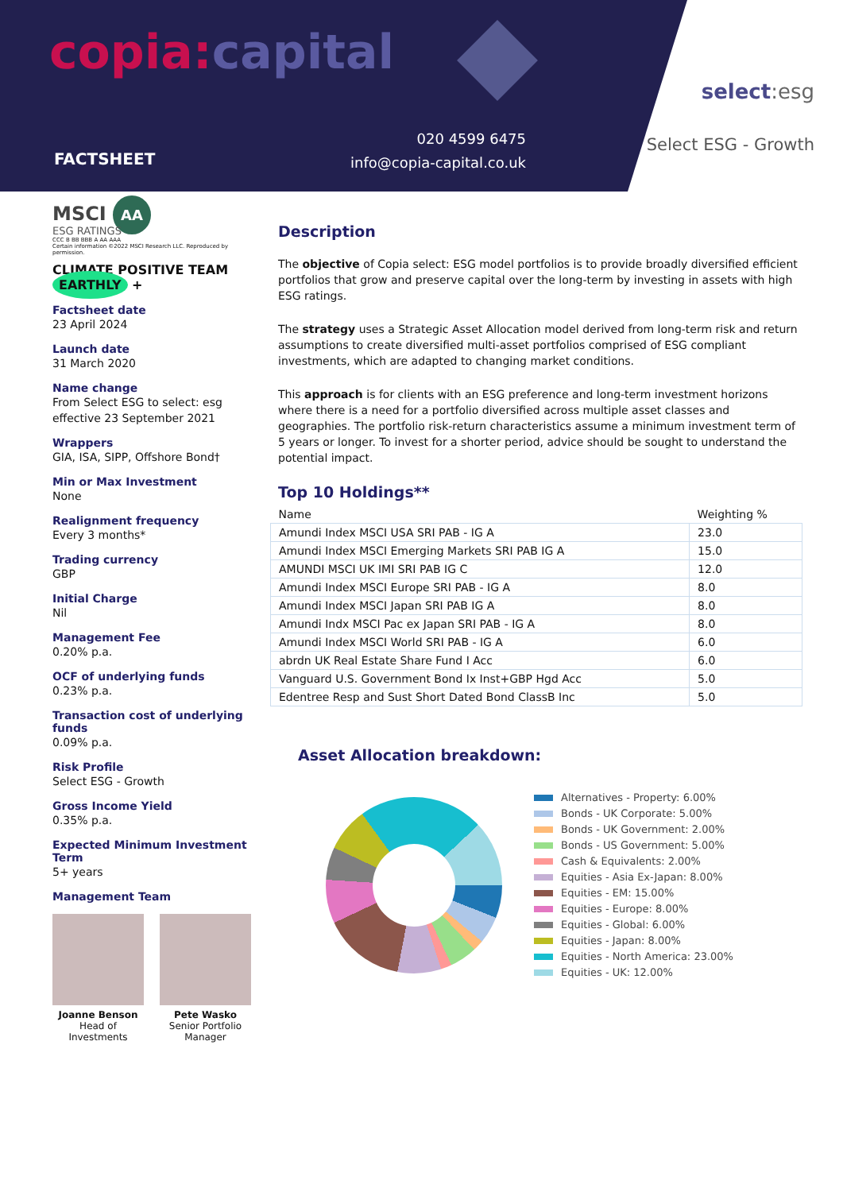copia:capital
FACTSHEET
020 4599 6475
info@copia-capital.co.uk
select:esg
Select ESG - Growth
MSCI AA
ESG RATINGS
CCC B BB BBB A AA AAA
Certain information ©2022 MSCI Research LLC. Reproduced by permission.
CLIMATE POSITIVE TEAM EARTHLY +
Factsheet date
23 April 2024
Launch date
31 March 2020
Name change
From Select ESG to select: esg effective 23 September 2021
Wrappers
GIA, ISA, SIPP, Offshore Bond†
Min or Max Investment
None
Realignment frequency
Every 3 months*
Trading currency
GBP
Initial Charge
Nil
Management Fee
0.20% p.a.
OCF of underlying funds
0.23% p.a.
Transaction cost of underlying funds
0.09% p.a.
Risk Profile
Select ESG - Growth
Gross Income Yield
0.35% p.a.
Expected Minimum Investment Term
5+ years
Management Team
Joanne Benson
Head of
Investments
Pete Wasko
Senior Portfolio
Manager
Description
The objective of Copia select: ESG model portfolios is to provide broadly diversified efficient portfolios that grow and preserve capital over the long-term by investing in assets with high ESG ratings.
The strategy uses a Strategic Asset Allocation model derived from long-term risk and return assumptions to create diversified multi-asset portfolios comprised of ESG compliant investments, which are adapted to changing market conditions.
This approach is for clients with an ESG preference and long-term investment horizons where there is a need for a portfolio diversified across multiple asset classes and geographies. The portfolio risk-return characteristics assume a minimum investment term of 5 years or longer. To invest for a shorter period, advice should be sought to understand the potential impact.
Top 10 Holdings**
| Name | Weighting % |
| --- | --- |
| Amundi Index MSCI USA SRI PAB - IG A | 23.0 |
| Amundi Index MSCI Emerging Markets SRI PAB IG A | 15.0 |
| AMUNDI MSCI UK IMI SRI PAB IG C | 12.0 |
| Amundi Index MSCI Europe SRI PAB - IG A | 8.0 |
| Amundi Index MSCI Japan SRI PAB IG A | 8.0 |
| Amundi Indx MSCI Pac ex Japan SRI PAB - IG A | 8.0 |
| Amundi Index MSCI World SRI PAB - IG A | 6.0 |
| abrdn UK Real Estate Share Fund I Acc | 6.0 |
| Vanguard U.S. Government Bond Ix Inst+GBP Hgd Acc | 5.0 |
| Edentree Resp and Sust Short Dated Bond ClassB Inc | 5.0 |
Asset Allocation breakdown:
Alternatives - Property: 6.00%
Bonds - UK Corporate: 5.00%
Bonds - UK Government: 2.00%
Bonds - US Government: 5.00%
Cash & Equivalents: 2.00%
Equities - Asia Ex-Japan: 8.00%
Equities - EM: 15.00%
Equities - Europe: 8.00%
Equities - Global: 6.00%
Equities - Japan: 8.00%
Equities - North America: 23.00%
Equities - UK: 12.00%